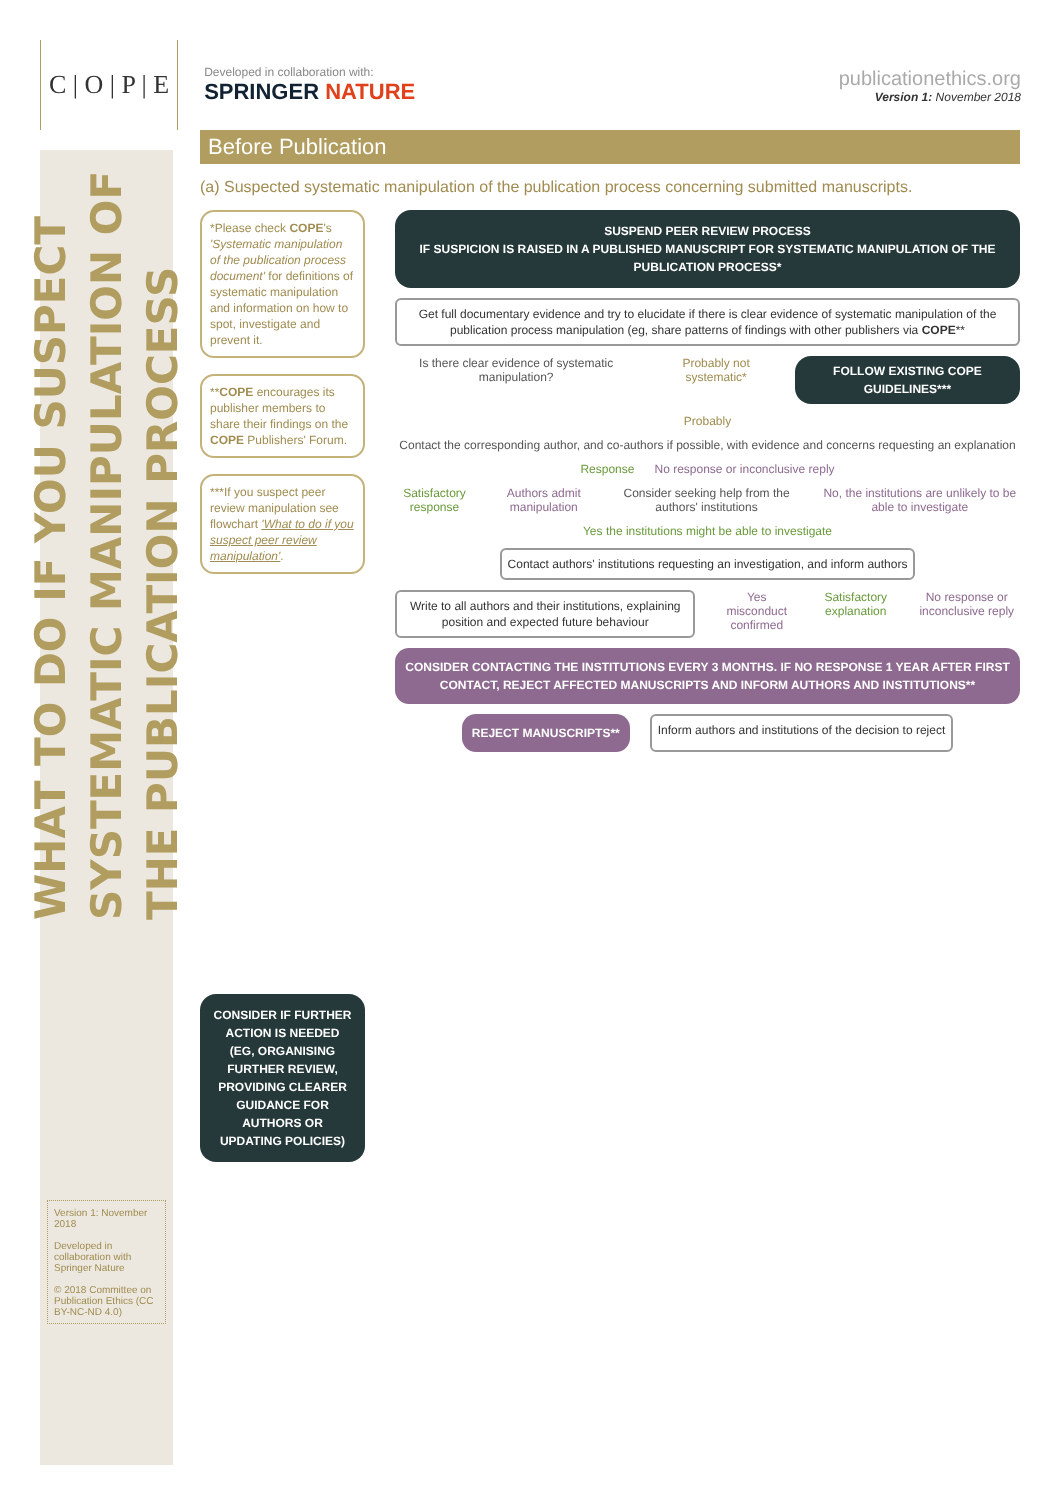C | O | P | E
Developed in collaboration with:
SPRINGER NATURE
publicationethics.org
Version 1: November 2018
WHAT TO DO IF YOU SUSPECT SYSTEMATIC MANIPULATION OF THE PUBLICATION PROCESS
Version 1: November 2018
Developed in collaboration with Springer Nature
© 2018 Committee on Publication Ethics (CC BY-NC-ND 4.0)
Before Publication
(a) Suspected systematic manipulation of the publication process concerning submitted manuscripts.
*Please check COPE's 'Systematic manipulation of the publication process document' for definitions of systematic manipulation and information on how to spot, investigate and prevent it.
**COPE encourages its publisher members to share their findings on the COPE Publishers' Forum.
***If you suspect peer review manipulation see flowchart 'What to do if you suspect peer review manipulation'.
CONSIDER IF FURTHER ACTION IS NEEDED (EG, ORGANISING FURTHER REVIEW, PROVIDING CLEARER GUIDANCE FOR AUTHORS OR UPDATING POLICIES)
SUSPEND PEER REVIEW PROCESS
IF SUSPICION IS RAISED IN A PUBLISHED MANUSCRIPT FOR SYSTEMATIC MANIPULATION OF THE PUBLICATION PROCESS*
Get full documentary evidence and try to elucidate if there is clear evidence of systematic manipulation of the publication process manipulation (eg, share patterns of findings with other publishers via COPE**
Is there clear evidence of systematic manipulation?
Probably not systematic*
FOLLOW EXISTING COPE GUIDELINES***
Probably
Contact the corresponding author, and co-authors if possible, with evidence and concerns requesting an explanation
Response No response or inconclusive reply
Satisfactory response Authors admit manipulation Consider seeking help from the authors' institutions
No, the institutions are unlikely to be able to investigate
Yes the institutions might be able to investigate
Contact authors' institutions requesting an investigation, and inform authors
Write to all authors and their institutions, explaining position and expected future behaviour
Yes misconduct confirmed Satisfactory explanation No response or inconclusive reply
CONSIDER CONTACTING THE INSTITUTIONS EVERY 3 MONTHS. IF NO RESPONSE 1 YEAR AFTER FIRST CONTACT, REJECT AFFECTED MANUSCRIPTS AND INFORM AUTHORS AND INSTITUTIONS**
REJECT MANUSCRIPTS**
Inform authors and institutions of the decision to reject